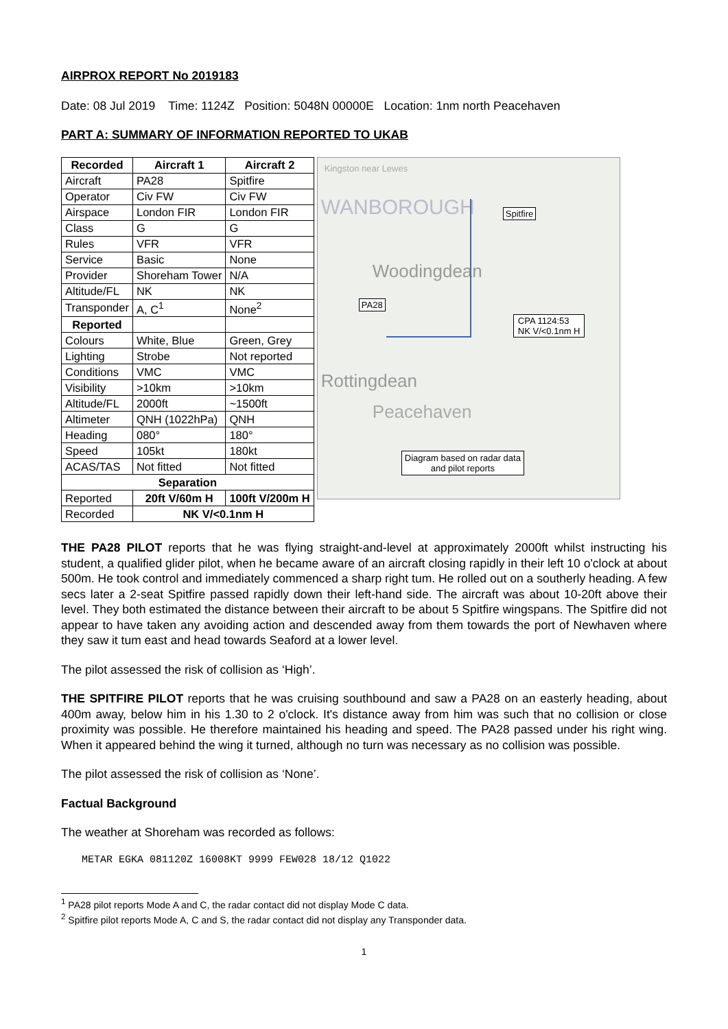AIRPROX REPORT No 2019183
Date: 08 Jul 2019 Time: 1124Z Position: 5048N 00000E Location: 1nm north Peacehaven
PART A: SUMMARY OF INFORMATION REPORTED TO UKAB
| Recorded | Aircraft 1 | Aircraft 2 |
| --- | --- | --- |
| Aircraft | PA28 | Spitfire |
| Operator | Civ FW | Civ FW |
| Airspace | London FIR | London FIR |
| Class | G | G |
| Rules | VFR | VFR |
| Service | Basic | None |
| Provider | Shoreham Tower | N/A |
| Altitude/FL | NK | NK |
| Transponder | A, C<sup>1</sup> | None<sup>2</sup> |
| Reported | | |
| Colours | White, Blue | Green, Grey |
| Lighting | Strobe | Not reported |
| Conditions | VMC | VMC |
| Visibility | >10km | >10km |
| Altitude/FL | 2000ft | ~1500ft |
| Altimeter | QNH (1022hPa) | QNH |
| Heading | 080° | 180° |
| Speed | 105kt | 180kt |
| ACAS/TAS | Not fitted | Not fitted |
| Separation | | |
| Reported | 20ft V/60m H | 100ft V/200m H |
| Recorded | NK V/<0.1nm H | |
Kingston near Lewes
WANBOROUGH Spitfire
Woodingdean
PA28
CPA 1124:53
NK V/<0.1nm H
Rottingdean
Peacehaven
Diagram based on radar data
and pilot reports
THE PA28 PILOT reports that he was flying straight-and-level at approximately 2000ft whilst instructing his student, a qualified glider pilot, when he became aware of an aircraft closing rapidly in their left 10 o'clock at about 500m. He took control and immediately commenced a sharp right tum. He rolled out on a southerly heading. A few secs later a 2-seat Spitfire passed rapidly down their left-hand side. The aircraft was about 10-20ft above their level. They both estimated the distance between their aircraft to be about 5 Spitfire wingspans. The Spitfire did not appear to have taken any avoiding action and descended away from them towards the port of Newhaven where they saw it tum east and head towards Seaford at a lower level.
The pilot assessed the risk of collision as ‘High’.
THE SPITFIRE PILOT reports that he was cruising southbound and saw a PA28 on an easterly heading, about 400m away, below him in his 1.30 to 2 o'clock. It's distance away from him was such that no collision or close proximity was possible. He therefore maintained his heading and speed. The PA28 passed under his right wing. When it appeared behind the wing it turned, although no turn was necessary as no collision was possible.
The pilot assessed the risk of collision as ‘None’.
Factual Background
The weather at Shoreham was recorded as follows:
METAR EGKA 081120Z 16008KT 9999 FEW028 18/12 Q1022
<sup>1</sup> PA28 pilot reports Mode A and C, the radar contact did not display Mode C data.
<sup>2</sup> Spitfire pilot reports Mode A, C and S, the radar contact did not display any Transponder data.
1